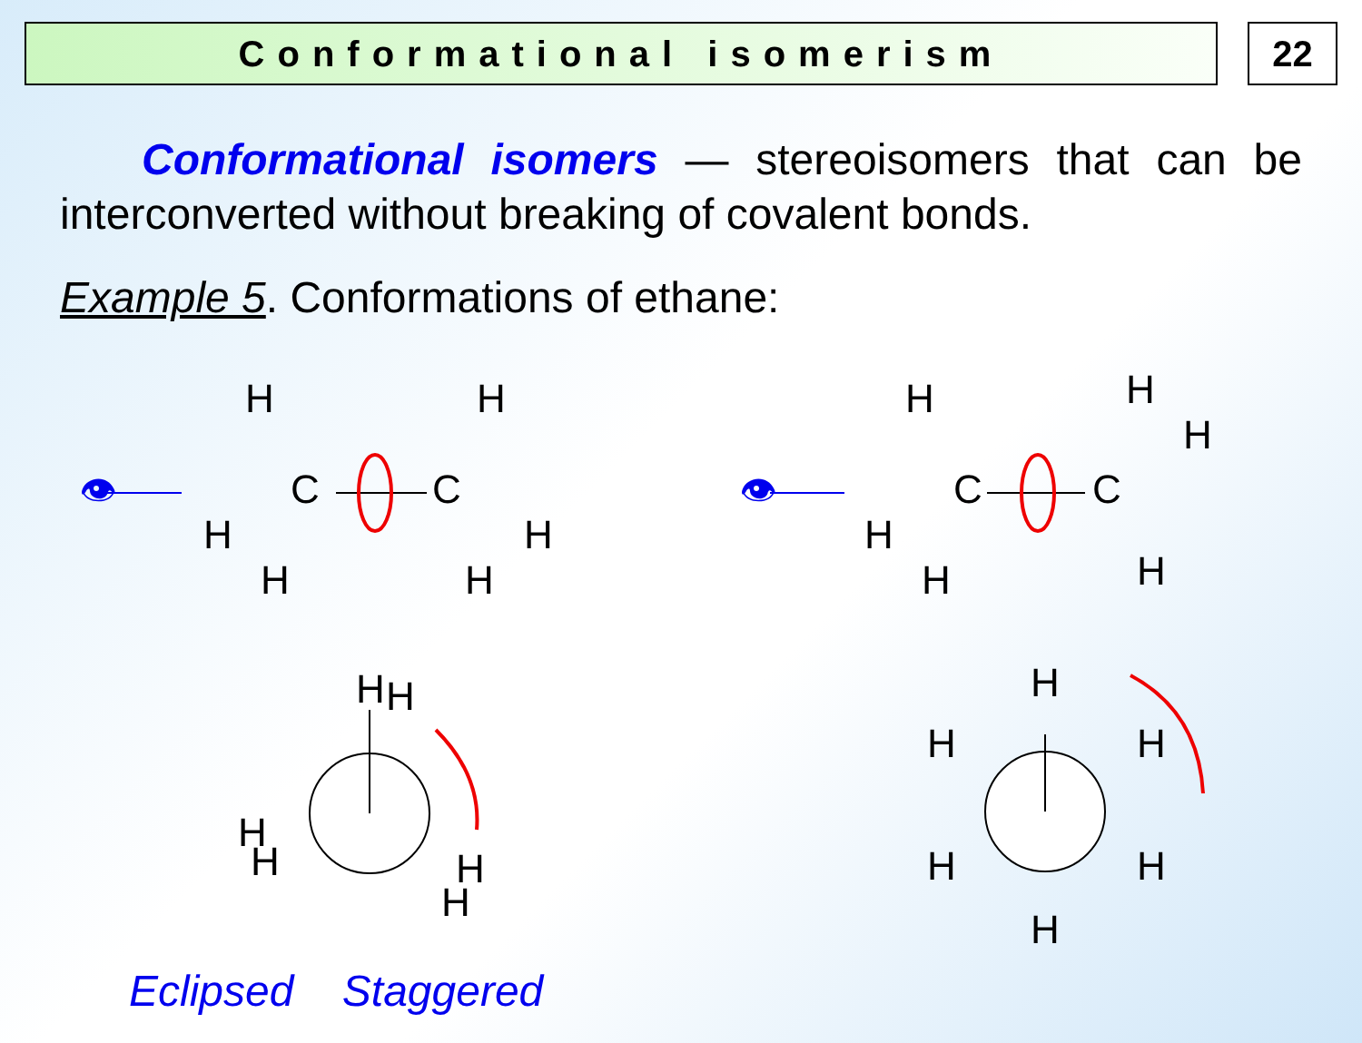Conformational isomerism 22
Conformational isomers — stereoisomers that can be interconverted without breaking of covalent bonds.
Example 5. Conformations of ethane:
👁
👁
H
H
C
C
H
H
H
H
H
H
H
C
C
H
H
H
H
H
H
H
H
H
H
H
H
H
H
H
Eclipsed Staggered